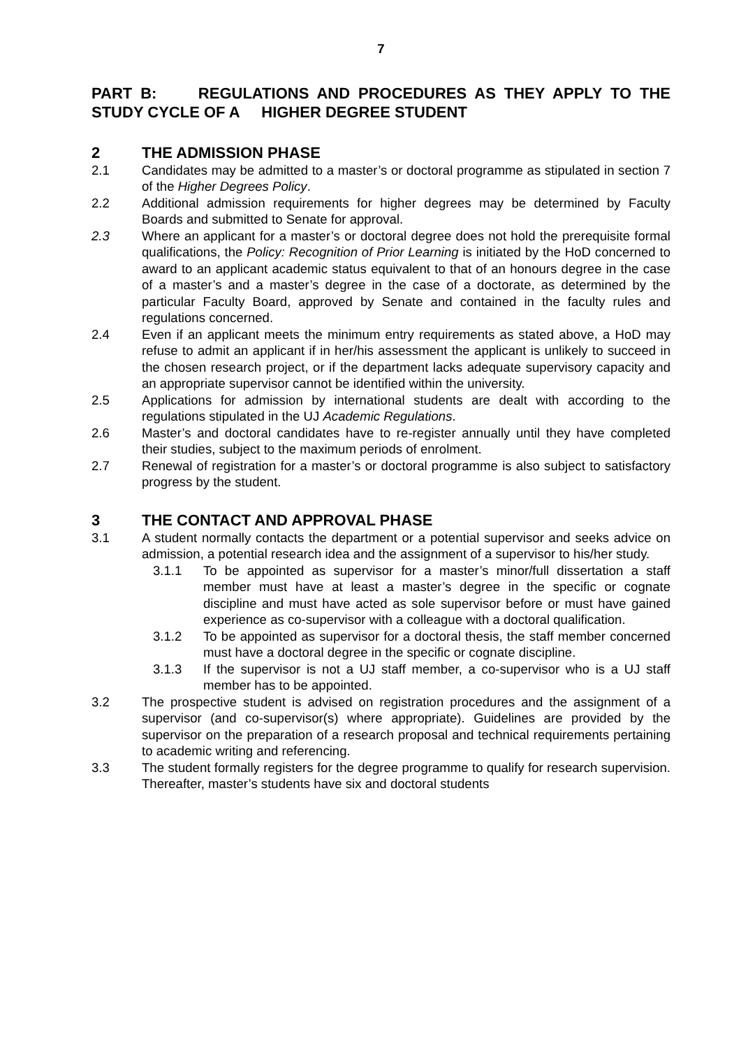7
PART B: REGULATIONS AND PROCEDURES AS THEY APPLY TO THE STUDY CYCLE OF A HIGHER DEGREE STUDENT
2 THE ADMISSION PHASE
2.1 Candidates may be admitted to a master’s or doctoral programme as stipulated in section 7 of the Higher Degrees Policy.
2.2 Additional admission requirements for higher degrees may be determined by Faculty Boards and submitted to Senate for approval.
2.3 Where an applicant for a master’s or doctoral degree does not hold the prerequisite formal qualifications, the Policy: Recognition of Prior Learning is initiated by the HoD concerned to award to an applicant academic status equivalent to that of an honours degree in the case of a master’s and a master’s degree in the case of a doctorate, as determined by the particular Faculty Board, approved by Senate and contained in the faculty rules and regulations concerned.
2.4 Even if an applicant meets the minimum entry requirements as stated above, a HoD may refuse to admit an applicant if in her/his assessment the applicant is unlikely to succeed in the chosen research project, or if the department lacks adequate supervisory capacity and an appropriate supervisor cannot be identified within the university.
2.5 Applications for admission by international students are dealt with according to the regulations stipulated in the UJ Academic Regulations.
2.6 Master’s and doctoral candidates have to re-register annually until they have completed their studies, subject to the maximum periods of enrolment.
2.7 Renewal of registration for a master’s or doctoral programme is also subject to satisfactory progress by the student.
3 THE CONTACT AND APPROVAL PHASE
3.1 A student normally contacts the department or a potential supervisor and seeks advice on admission, a potential research idea and the assignment of a supervisor to his/her study.
3.1.1 To be appointed as supervisor for a master’s minor/full dissertation a staff member must have at least a master’s degree in the specific or cognate discipline and must have acted as sole supervisor before or must have gained experience as co-supervisor with a colleague with a doctoral qualification.
3.1.2 To be appointed as supervisor for a doctoral thesis, the staff member concerned must have a doctoral degree in the specific or cognate discipline.
3.1.3 If the supervisor is not a UJ staff member, a co-supervisor who is a UJ staff member has to be appointed.
3.2 The prospective student is advised on registration procedures and the assignment of a supervisor (and co-supervisor(s) where appropriate). Guidelines are provided by the supervisor on the preparation of a research proposal and technical requirements pertaining to academic writing and referencing.
3.3 The student formally registers for the degree programme to qualify for research supervision. Thereafter, master’s students have six and doctoral students